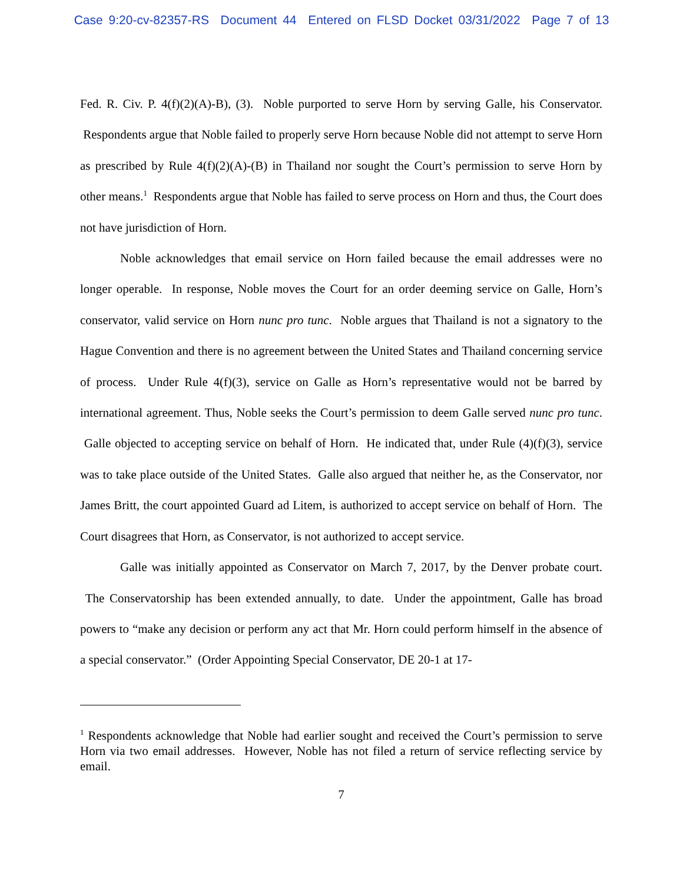Case 9:20-cv-82357-RS Document 44 Entered on FLSD Docket 03/31/2022 Page 7 of 13
Fed. R. Civ. P. 4(f)(2)(A)-B), (3). Noble purported to serve Horn by serving Galle, his Conservator. Respondents argue that Noble failed to properly serve Horn because Noble did not attempt to serve Horn as prescribed by Rule 4(f)(2)(A)-(B) in Thailand nor sought the Court’s permission to serve Horn by other means.<sup>1</sup> Respondents argue that Noble has failed to serve process on Horn and thus, the Court does not have jurisdiction of Horn.
Noble acknowledges that email service on Horn failed because the email addresses were no longer operable. In response, Noble moves the Court for an order deeming service on Galle, Horn’s conservator, valid service on Horn nunc pro tunc. Noble argues that Thailand is not a signatory to the Hague Convention and there is no agreement between the United States and Thailand concerning service of process. Under Rule 4(f)(3), service on Galle as Horn’s representative would not be barred by international agreement. Thus, Noble seeks the Court’s permission to deem Galle served nunc pro tunc. Galle objected to accepting service on behalf of Horn. He indicated that, under Rule (4)(f)(3), service was to take place outside of the United States. Galle also argued that neither he, as the Conservator, nor James Britt, the court appointed Guard ad Litem, is authorized to accept service on behalf of Horn. The Court disagrees that Horn, as Conservator, is not authorized to accept service.
Galle was initially appointed as Conservator on March 7, 2017, by the Denver probate court. The Conservatorship has been extended annually, to date. Under the appointment, Galle has broad powers to “make any decision or perform any act that Mr. Horn could perform himself in the absence of a special conservator.” (Order Appointing Special Conservator, DE 20-1 at 17-
<sup>1</sup> Respondents acknowledge that Noble had earlier sought and received the Court’s permission to serve Horn via two email addresses. However, Noble has not filed a return of service reflecting service by email.
7